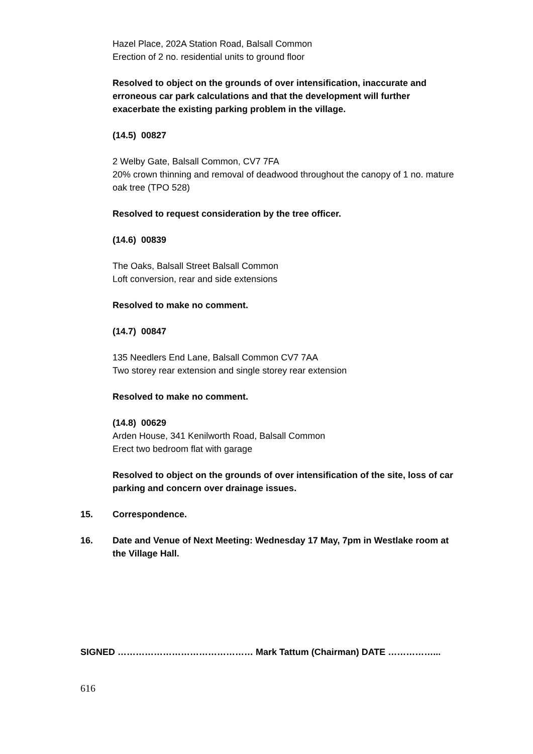Hazel Place, 202A Station Road, Balsall Common
Erection of 2 no. residential units to ground floor
Resolved to object on the grounds of over intensification, inaccurate and erroneous car park calculations and that the development will further exacerbate the existing parking problem in the village.
(14.5) 00827
2 Welby Gate, Balsall Common, CV7 7FA
20% crown thinning and removal of deadwood throughout the canopy of 1 no. mature oak tree (TPO 528)
Resolved to request consideration by the tree officer.
(14.6) 00839
The Oaks, Balsall Street Balsall Common
Loft conversion, rear and side extensions
Resolved to make no comment.
(14.7) 00847
135 Needlers End Lane, Balsall Common CV7 7AA
Two storey rear extension and single storey rear extension
Resolved to make no comment.
(14.8) 00629
Arden House, 341 Kenilworth Road, Balsall Common
Erect two bedroom flat with garage
Resolved to object on the grounds of over intensification of the site, loss of car parking and concern over drainage issues.
15. Correspondence.
16. Date and Venue of Next Meeting: Wednesday 17 May, 7pm in Westlake room at the Village Hall.
SIGNED ……………………………………… Mark Tattum (Chairman) DATE ……………...
616